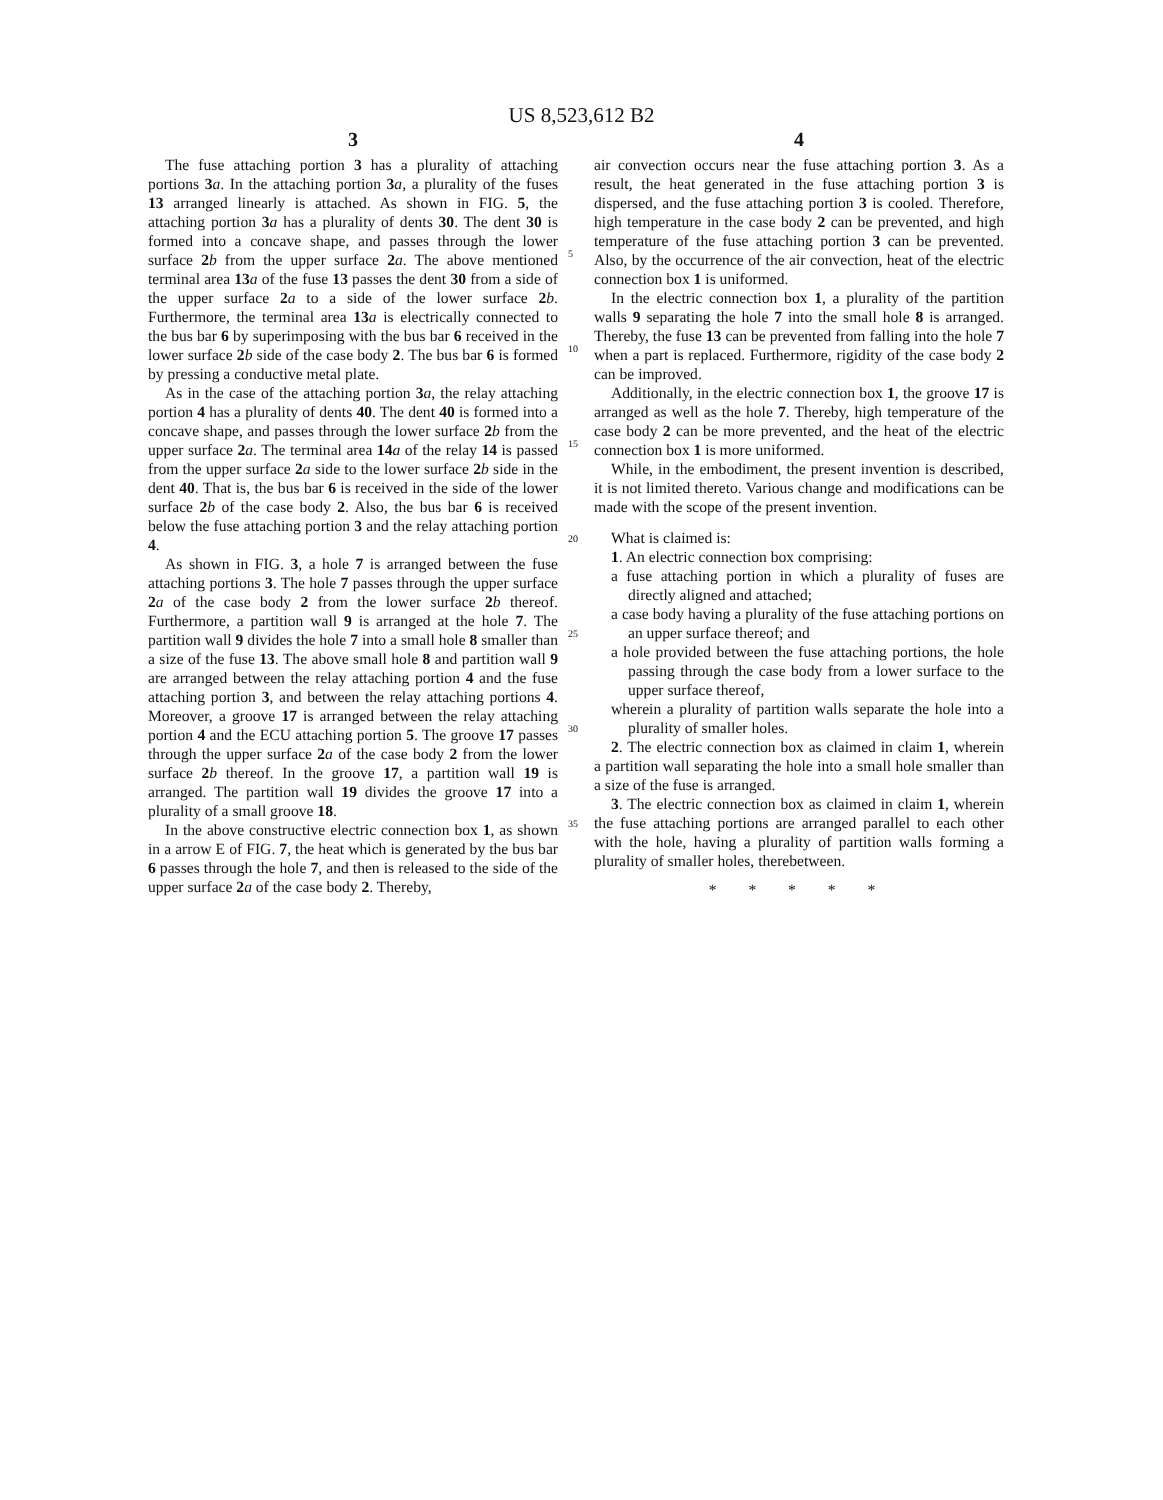US 8,523,612 B2
3
The fuse attaching portion 3 has a plurality of attaching portions 3 a. In the attaching portion 3 a, a plurality of the fuses 13 arranged linearly is attached. As shown in FIG. 5, the attaching portion 3 a has a plurality of dents 30. The dent 30 is formed into a concave shape, and passes through the lower surface 2 b from the upper surface 2 a. The above mentioned terminal area 13 a of the fuse 13 passes the dent 30 from a side of the upper surface 2 a to a side of the lower surface 2 b. Furthermore, the terminal area 13 a is electrically connected to the bus bar 6 by superimposing with the bus bar 6 received in the lower surface 2 b side of the case body 2. The bus bar 6 is formed by pressing a conductive metal plate.
As in the case of the attaching portion 3 a, the relay attaching portion 4 has a plurality of dents 40. The dent 40 is formed into a concave shape, and passes through the lower surface 2 b from the upper surface 2 a. The terminal area 14 a of the relay 14 is passed from the upper surface 2 a side to the lower surface 2 b side in the dent 40. That is, the bus bar 6 is received in the side of the lower surface 2 b of the case body 2. Also, the bus bar 6 is received below the fuse attaching portion 3 and the relay attaching portion 4.
As shown in FIG. 3, a hole 7 is arranged between the fuse attaching portions 3. The hole 7 passes through the upper surface 2 a of the case body 2 from the lower surface 2 b thereof. Furthermore, a partition wall 9 is arranged at the hole 7. The partition wall 9 divides the hole 7 into a small hole 8 smaller than a size of the fuse 13. The above small hole 8 and partition wall 9 are arranged between the relay attaching portion 4 and the fuse attaching portion 3, and between the relay attaching portions 4. Moreover, a groove 17 is arranged between the relay attaching portion 4 and the ECU attaching portion 5. The groove 17 passes through the upper surface 2 a of the case body 2 from the lower surface 2 b thereof. In the groove 17, a partition wall 19 is arranged. The partition wall 19 divides the groove 17 into a plurality of a small groove 18.
In the above constructive electric connection box 1, as shown in a arrow E of FIG. 7, the heat which is generated by the bus bar 6 passes through the hole 7, and then is released to the side of the upper surface 2 a of the case body 2. Thereby,
5
10
15
20
25
30
35
4
air convection occurs near the fuse attaching portion 3. As a result, the heat generated in the fuse attaching portion 3 is dispersed, and the fuse attaching portion 3 is cooled. Therefore, high temperature in the case body 2 can be prevented, and high temperature of the fuse attaching portion 3 can be prevented. Also, by the occurrence of the air convection, heat of the electric connection box 1 is uniformed.
In the electric connection box 1, a plurality of the partition walls 9 separating the hole 7 into the small hole 8 is arranged. Thereby, the fuse 13 can be prevented from falling into the hole 7 when a part is replaced. Furthermore, rigidity of the case body 2 can be improved.
Additionally, in the electric connection box 1, the groove 17 is arranged as well as the hole 7. Thereby, high temperature of the case body 2 can be more prevented, and the heat of the electric connection box 1 is more uniformed.
While, in the embodiment, the present invention is described, it is not limited thereto. Various change and modifications can be made with the scope of the present invention.
What is claimed is:
1. An electric connection box comprising:
a fuse attaching portion in which a plurality of fuses are directly aligned and attached;
a case body having a plurality of the fuse attaching portions on an upper surface thereof; and
a hole provided between the fuse attaching portions, the hole passing through the case body from a lower surface to the upper surface thereof,
wherein a plurality of partition walls separate the hole into a plurality of smaller holes.
2. The electric connection box as claimed in claim 1, wherein a partition wall separating the hole into a small hole smaller than a size of the fuse is arranged.
3. The electric connection box as claimed in claim 1, wherein the fuse attaching portions are arranged parallel to each other with the hole, having a plurality of partition walls forming a plurality of smaller holes, therebetween.
* * * * *